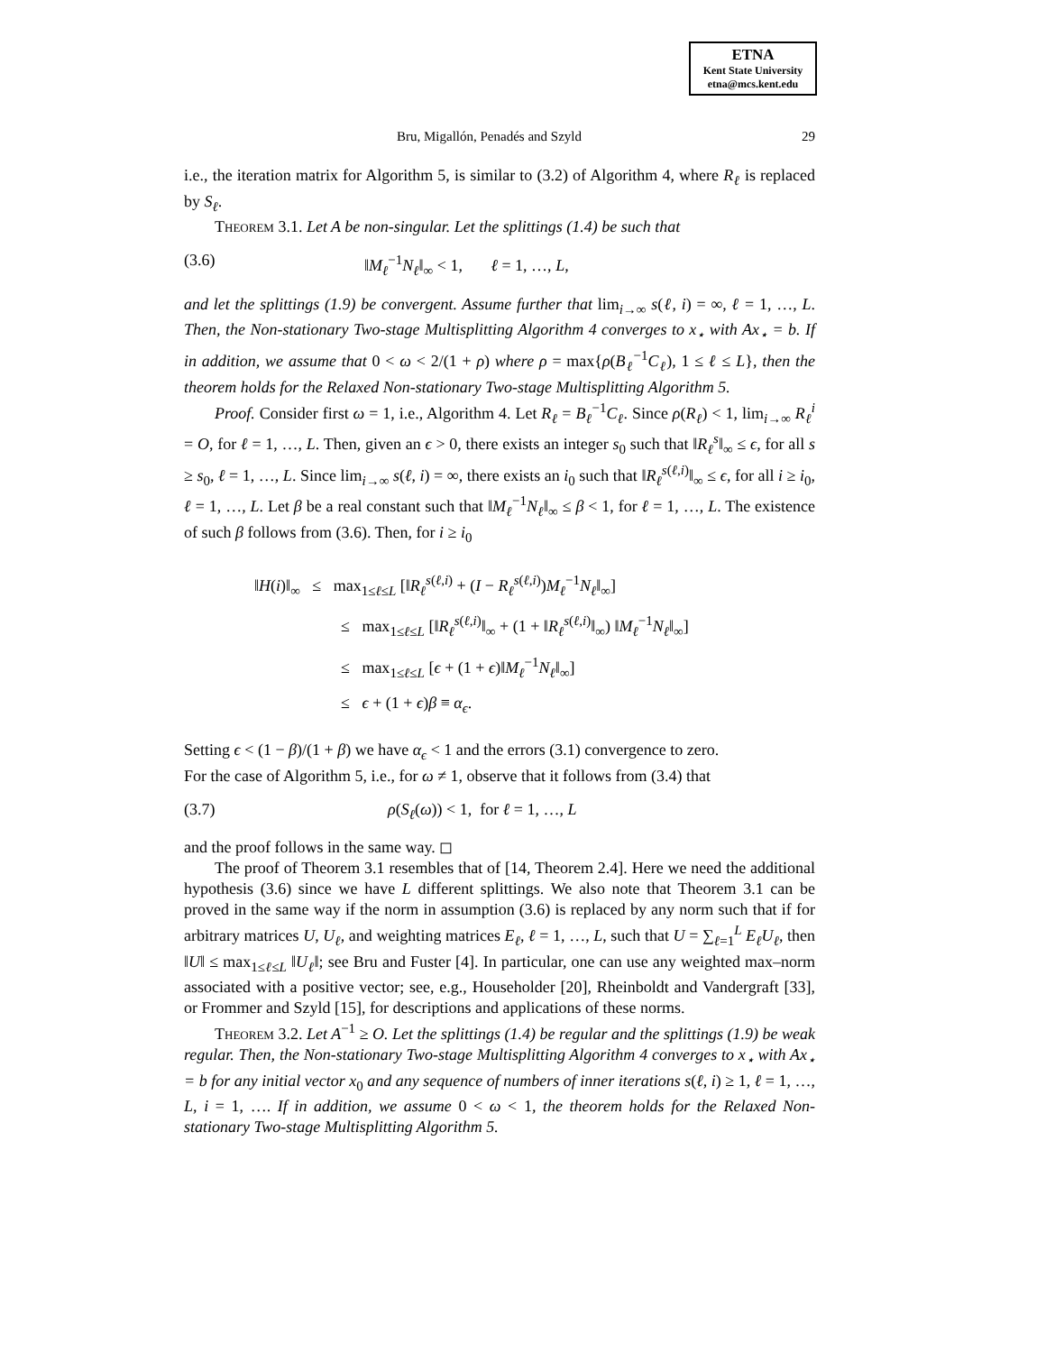ETNA
Kent State University
etna@mcs.kent.edu
Bru, Migallón, Penadés and Szyld 29
i.e., the iteration matrix for Algorithm 5, is similar to (3.2) of Algorithm 4, where R<sub>ℓ</sub> is replaced by S<sub>ℓ</sub>.
Theorem 3.1. Let A be non-singular. Let the splittings (1.4) be such that
(3.6) ‖M<sub>ℓ</sub><sup>−1</sup>N<sub>ℓ</sub>‖<sub>∞</sub> < 1, ℓ = 1, …, L,
and let the splittings (1.9) be convergent. Assume further that lim<sub>i→∞</sub> s(ℓ, i) = ∞, ℓ = 1, …, L. Then, the Non-stationary Two-stage Multisplitting Algorithm 4 converges to x<sub>⋆</sub> with Ax<sub>⋆</sub> = b. If in addition, we assume that 0 < ω < 2/(1 + ρ) where ρ = max{ρ(B<sub>ℓ</sub><sup>−1</sup>C<sub>ℓ</sub>), 1 ≤ ℓ ≤ L}, then the theorem holds for the Relaxed Non-stationary Two-stage Multisplitting Algorithm 5.
Proof. Consider first ω = 1, i.e., Algorithm 4. Let R<sub>ℓ</sub> = B<sub>ℓ</sub><sup>−1</sup>C<sub>ℓ</sub>. Since ρ(R<sub>ℓ</sub>) < 1, lim<sub>i→∞</sub> R<sub>ℓ</sub><sup>i</sup> = O, for ℓ = 1, …, L. Then, given an ϵ > 0, there exists an integer s<sub>0</sub> such that ‖R<sub>ℓ</sub><sup>s</sup>‖<sub>∞</sub> ≤ ϵ, for all s ≥ s<sub>0</sub>, ℓ = 1, …, L. Since lim<sub>i→∞</sub> s(ℓ, i) = ∞, there exists an i<sub>0</sub> such that ‖R<sub>ℓ</sub><sup>s(ℓ,i)</sup>‖<sub>∞</sub> ≤ ϵ, for all i ≥ i<sub>0</sub>, ℓ = 1, …, L. Let β be a real constant such that ‖M<sub>ℓ</sub><sup>−1</sup>N<sub>ℓ</sub>‖<sub>∞</sub> ≤ β < 1, for ℓ = 1, …, L. The existence of such β follows from (3.6). Then, for i ≥ i<sub>0</sub>
‖H(i)‖<sub>∞</sub> ≤ max<sub>1≤ℓ≤L</sub> [‖R<sub>ℓ</sub><sup>s(ℓ,i)</sup> + (I − R<sub>ℓ</sub><sup>s(ℓ,i)</sup>)M<sub>ℓ</sub><sup>−1</sup>N<sub>ℓ</sub>‖<sub>∞</sub>]
≤ max<sub>1≤ℓ≤L</sub> [‖R<sub>ℓ</sub><sup>s(ℓ,i)</sup>‖<sub>∞</sub> + (1 + ‖R<sub>ℓ</sub><sup>s(ℓ,i)</sup>‖<sub>∞</sub>) ‖M<sub>ℓ</sub><sup>−1</sup>N<sub>ℓ</sub>‖<sub>∞</sub>]
≤ max<sub>1≤ℓ≤L</sub> [ϵ + (1 + ϵ)‖M<sub>ℓ</sub><sup>−1</sup>N<sub>ℓ</sub>‖<sub>∞</sub>]
≤ ϵ + (1 + ϵ)β ≡ α<sub>ϵ</sub>.
Setting ϵ < (1 − β)/(1 + β) we have α<sub>ϵ</sub> < 1 and the errors (3.1) convergence to zero.
For the case of Algorithm 5, i.e., for ω ≠ 1, observe that it follows from (3.4) that
(3.7) ρ(S<sub>ℓ</sub>(ω)) < 1, for ℓ = 1, …, L
and the proof follows in the same way. ◻
The proof of Theorem 3.1 resembles that of [14, Theorem 2.4]. Here we need the additional hypothesis (3.6) since we have L different splittings. We also note that Theorem 3.1 can be proved in the same way if the norm in assumption (3.6) is replaced by any norm such that if for arbitrary matrices U, U<sub>ℓ</sub>, and weighting matrices E<sub>ℓ</sub>, ℓ = 1, …, L, such that U = ∑<sub>ℓ=1</sub><sup>L</sup> E<sub>ℓ</sub>U<sub>ℓ</sub>, then ‖U‖ ≤ max<sub>1≤ℓ≤L</sub> ‖U<sub>ℓ</sub>‖; see Bru and Fuster [4]. In particular, one can use any weighted max–norm associated with a positive vector; see, e.g., Householder [20], Rheinboldt and Vandergraft [33], or Frommer and Szyld [15], for descriptions and applications of these norms.
Theorem 3.2. Let A<sup>−1</sup> ≥ O. Let the splittings (1.4) be regular and the splittings (1.9) be weak regular. Then, the Non-stationary Two-stage Multisplitting Algorithm 4 converges to x<sub>⋆</sub> with Ax<sub>⋆</sub> = b for any initial vector x<sub>0</sub> and any sequence of numbers of inner iterations s(ℓ, i) ≥ 1, ℓ = 1, …, L, i = 1, …. If in addition, we assume 0 < ω < 1, the theorem holds for the Relaxed Non-stationary Two-stage Multisplitting Algorithm 5.